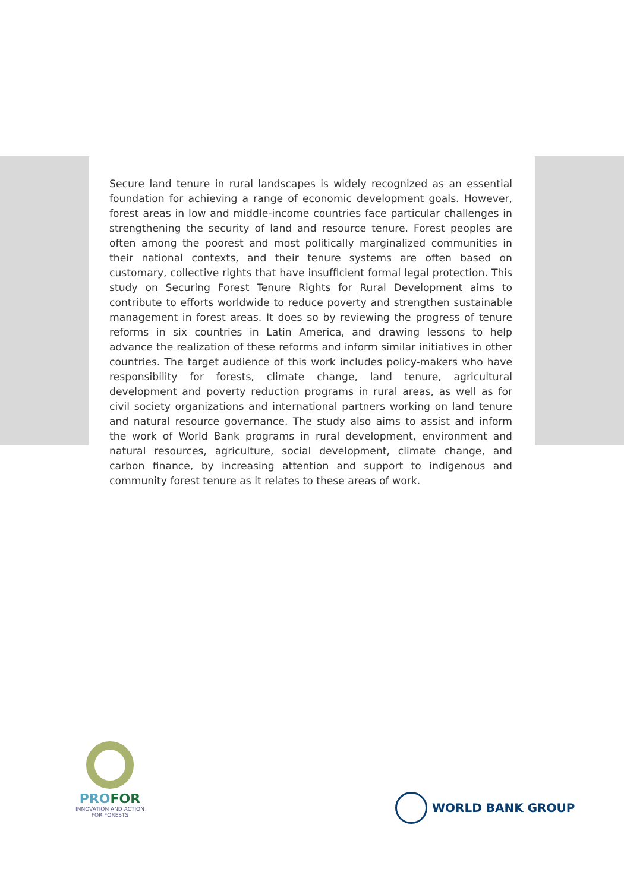Secure land tenure in rural landscapes is widely recognized as an essential foundation for achieving a range of economic development goals. However, forest areas in low and middle-income countries face particular challenges in strengthening the security of land and resource tenure. Forest peoples are often among the poorest and most politically marginalized communities in their national contexts, and their tenure systems are often based on customary, collective rights that have insufficient formal legal protection. This study on Securing Forest Tenure Rights for Rural Development aims to contribute to efforts worldwide to reduce poverty and strengthen sustainable management in forest areas. It does so by reviewing the progress of tenure reforms in six countries in Latin America, and drawing lessons to help advance the realization of these reforms and inform similar initiatives in other countries. The target audience of this work includes policy-makers who have responsibility for forests, climate change, land tenure, agricultural development and poverty reduction programs in rural areas, as well as for civil society organizations and international partners working on land tenure and natural resource governance. The study also aims to assist and inform the work of World Bank programs in rural development, environment and natural resources, agriculture, social development, climate change, and carbon finance, by increasing attention and support to indigenous and community forest tenure as it relates to these areas of work.
PROFOR
INNOVATION AND ACTION
FOR FORESTS
WORLD BANK GROUP